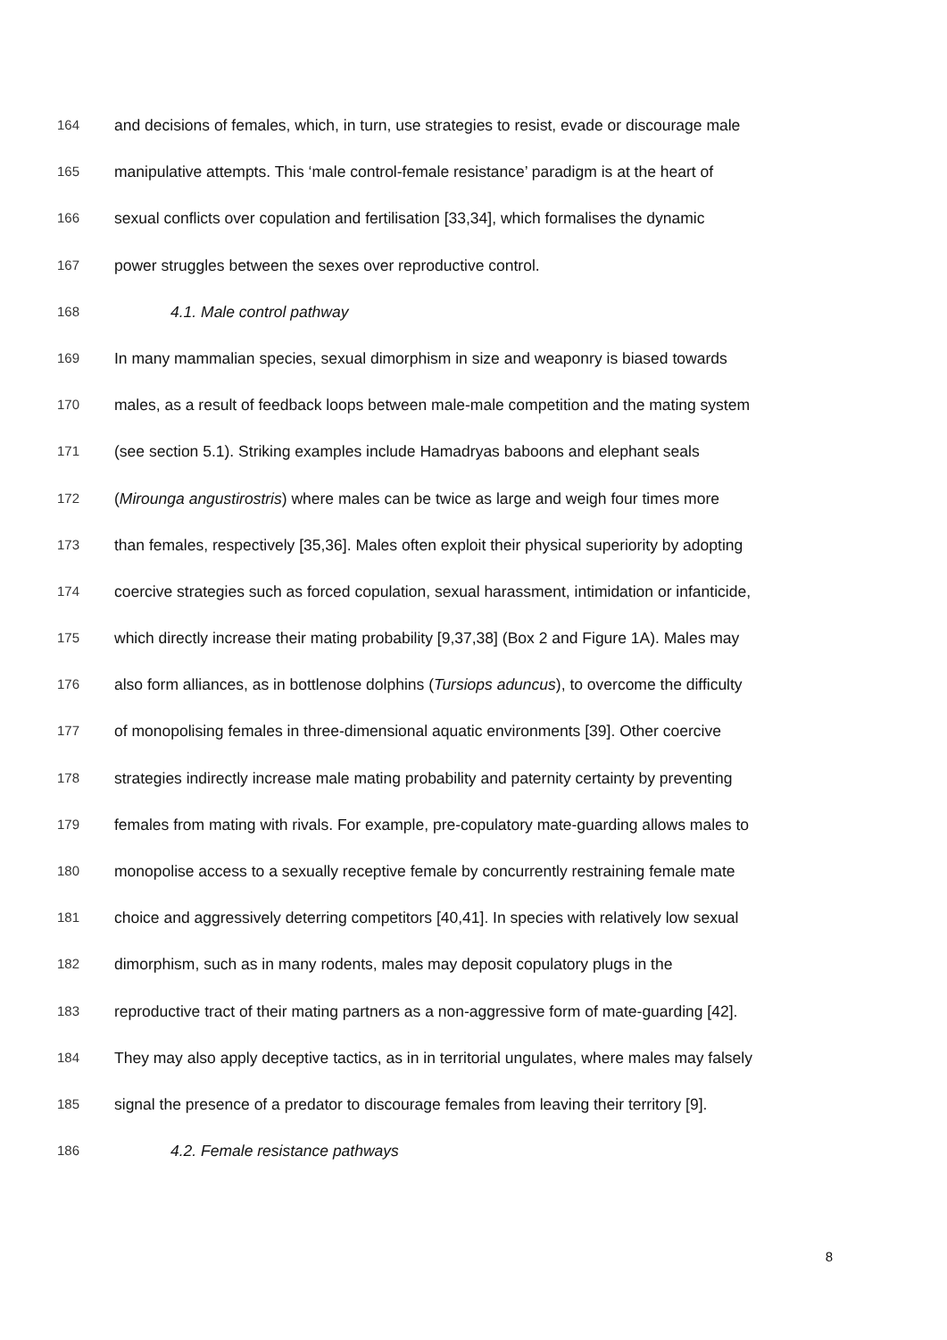164 and decisions of females, which, in turn, use strategies to resist, evade or discourage male
165 manipulative attempts. This ‘male control-female resistance’ paradigm is at the heart of
166 sexual conflicts over copulation and fertilisation [33,34], which formalises the dynamic
167 power struggles between the sexes over reproductive control.
168 4.1. Male control pathway
169 In many mammalian species, sexual dimorphism in size and weaponry is biased towards
170 males, as a result of feedback loops between male-male competition and the mating system
171 (see section 5.1). Striking examples include Hamadryas baboons and elephant seals
172 (Mirounga angustirostris) where males can be twice as large and weigh four times more
173 than females, respectively [35,36]. Males often exploit their physical superiority by adopting
174 coercive strategies such as forced copulation, sexual harassment, intimidation or infanticide,
175 which directly increase their mating probability [9,37,38] (Box 2 and Figure 1A). Males may
176 also form alliances, as in bottlenose dolphins (Tursiops aduncus), to overcome the difficulty
177 of monopolising females in three-dimensional aquatic environments [39]. Other coercive
178 strategies indirectly increase male mating probability and paternity certainty by preventing
179 females from mating with rivals. For example, pre-copulatory mate-guarding allows males to
180 monopolise access to a sexually receptive female by concurrently restraining female mate
181 choice and aggressively deterring competitors [40,41]. In species with relatively low sexual
182 dimorphism, such as in many rodents, males may deposit copulatory plugs in the
183 reproductive tract of their mating partners as a non-aggressive form of mate-guarding [42].
184 They may also apply deceptive tactics, as in in territorial ungulates, where males may falsely
185 signal the presence of a predator to discourage females from leaving their territory [9].
186 4.2. Female resistance pathways
8